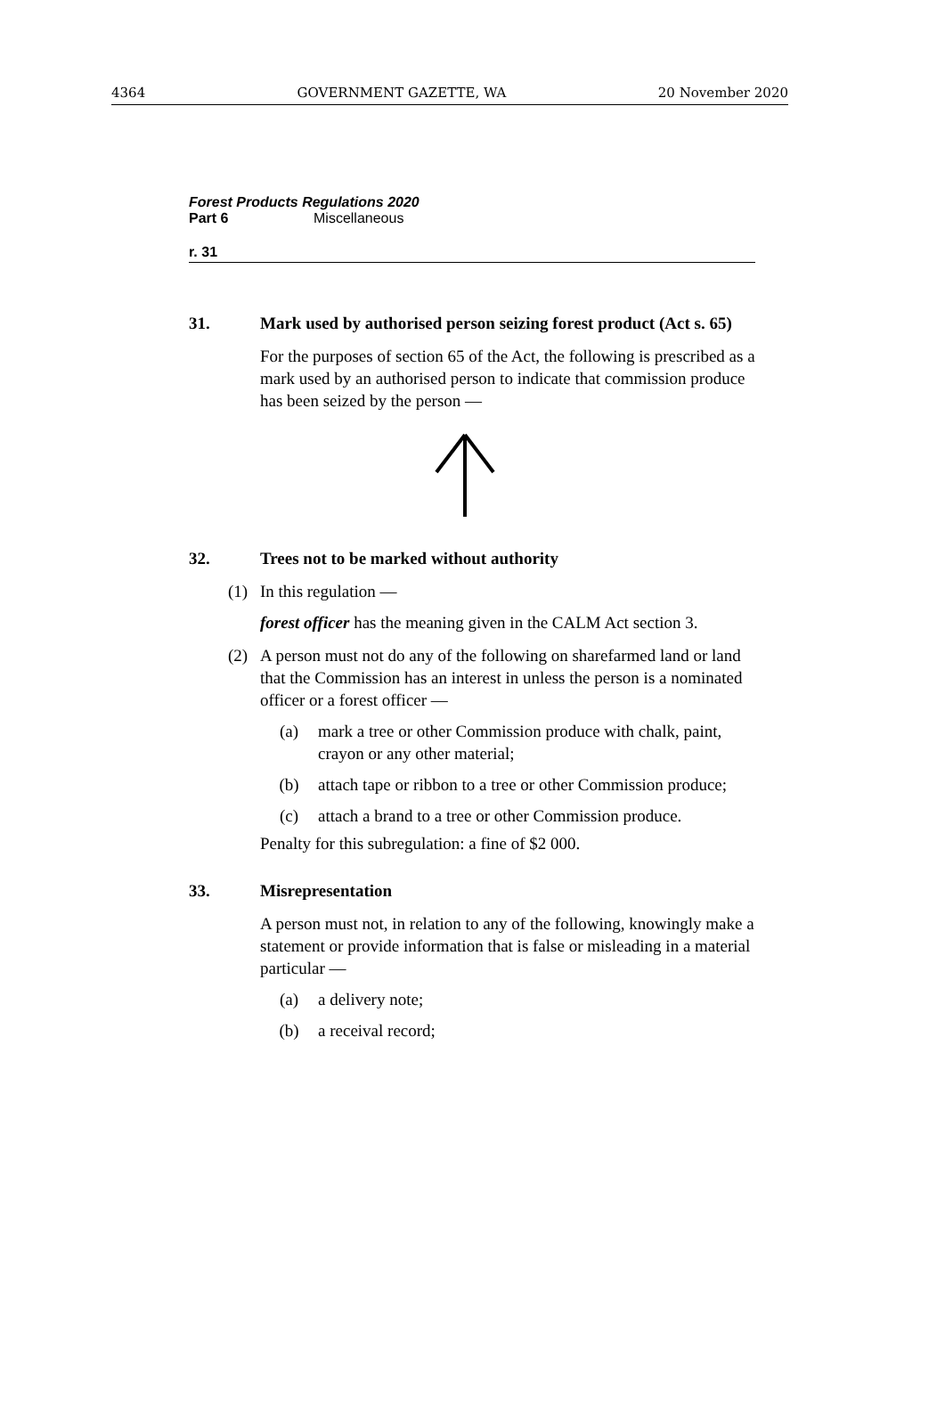4364 GOVERNMENT GAZETTE, WA 20 November 2020
Forest Products Regulations 2020
Part 6 Miscellaneous
r. 31
31. Mark used by authorised person seizing forest product (Act s. 65)
For the purposes of section 65 of the Act, the following is prescribed as a mark used by an authorised person to indicate that commission produce has been seized by the person —
32. Trees not to be marked without authority
(1) In this regulation —
forest officer has the meaning given in the CALM Act section 3.
(2) A person must not do any of the following on sharefarmed land or land that the Commission has an interest in unless the person is a nominated officer or a forest officer —
(a) mark a tree or other Commission produce with chalk, paint, crayon or any other material;
(b) attach tape or ribbon to a tree or other Commission produce;
(c) attach a brand to a tree or other Commission produce.
Penalty for this subregulation: a fine of $2 000.
33. Misrepresentation
A person must not, in relation to any of the following, knowingly make a statement or provide information that is false or misleading in a material particular —
(a) a delivery note;
(b) a receival record;